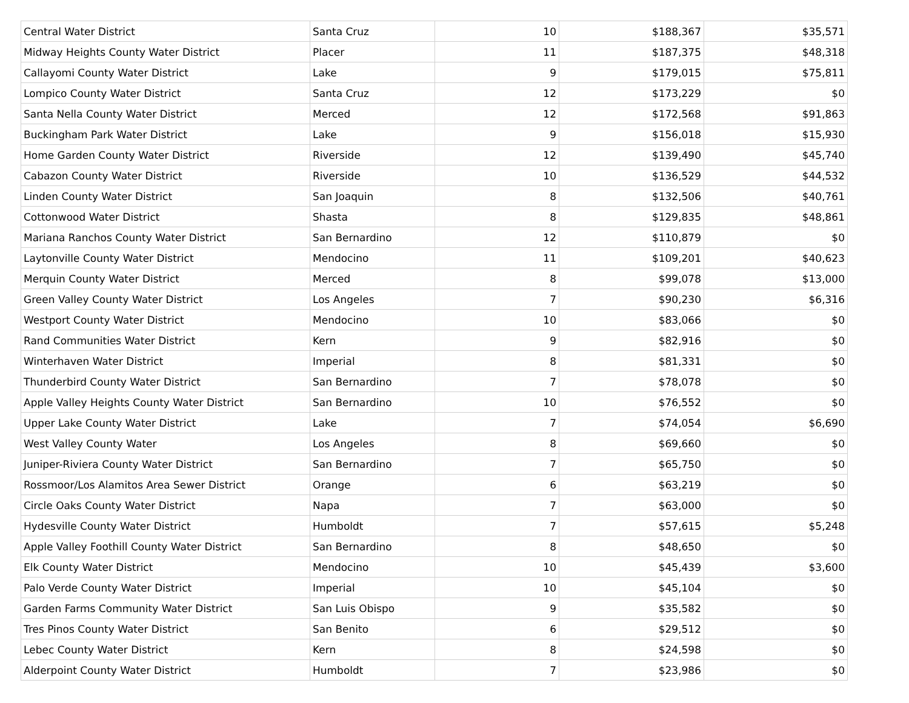| Central Water District | Santa Cruz | 10 | $188,367 | $35,571 |
| Midway Heights County Water District | Placer | 11 | $187,375 | $48,318 |
| Callayomi County Water District | Lake | 9 | $179,015 | $75,811 |
| Lompico County Water District | Santa Cruz | 12 | $173,229 | $0 |
| Santa Nella County Water District | Merced | 12 | $172,568 | $91,863 |
| Buckingham Park Water District | Lake | 9 | $156,018 | $15,930 |
| Home Garden County Water District | Riverside | 12 | $139,490 | $45,740 |
| Cabazon County Water District | Riverside | 10 | $136,529 | $44,532 |
| Linden County Water District | San Joaquin | 8 | $132,506 | $40,761 |
| Cottonwood Water District | Shasta | 8 | $129,835 | $48,861 |
| Mariana Ranchos County Water District | San Bernardino | 12 | $110,879 | $0 |
| Laytonville County Water District | Mendocino | 11 | $109,201 | $40,623 |
| Merquin County Water District | Merced | 8 | $99,078 | $13,000 |
| Green Valley County Water District | Los Angeles | 7 | $90,230 | $6,316 |
| Westport County Water District | Mendocino | 10 | $83,066 | $0 |
| Rand Communities Water District | Kern | 9 | $82,916 | $0 |
| Winterhaven Water District | Imperial | 8 | $81,331 | $0 |
| Thunderbird County Water District | San Bernardino | 7 | $78,078 | $0 |
| Apple Valley Heights County Water District | San Bernardino | 10 | $76,552 | $0 |
| Upper Lake County Water District | Lake | 7 | $74,054 | $6,690 |
| West Valley County Water | Los Angeles | 8 | $69,660 | $0 |
| Juniper-Riviera County Water District | San Bernardino | 7 | $65,750 | $0 |
| Rossmoor/Los Alamitos Area Sewer District | Orange | 6 | $63,219 | $0 |
| Circle Oaks County Water District | Napa | 7 | $63,000 | $0 |
| Hydesville County Water District | Humboldt | 7 | $57,615 | $5,248 |
| Apple Valley Foothill County Water District | San Bernardino | 8 | $48,650 | $0 |
| Elk County Water District | Mendocino | 10 | $45,439 | $3,600 |
| Palo Verde County Water District | Imperial | 10 | $45,104 | $0 |
| Garden Farms Community Water District | San Luis Obispo | 9 | $35,582 | $0 |
| Tres Pinos County Water District | San Benito | 6 | $29,512 | $0 |
| Lebec County Water District | Kern | 8 | $24,598 | $0 |
| Alderpoint County Water District | Humboldt | 7 | $23,986 | $0 |